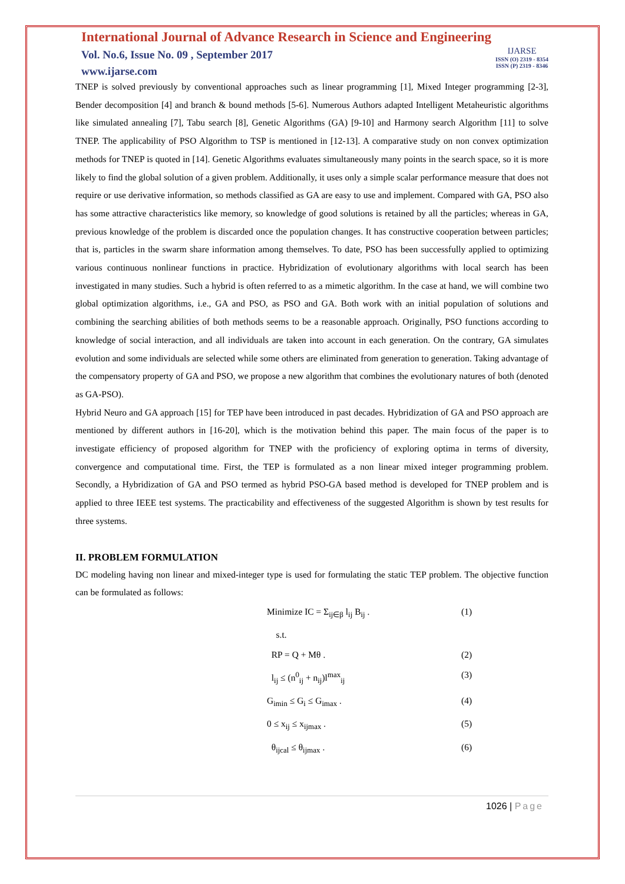International Journal of Advance Research in Science and Engineering
Vol. No.6, Issue No. 09 , September 2017
www.ijarse.com
IJARSE
ISSN (O) 2319 - 8354
ISSN (P) 2319 - 8346
TNEP is solved previously by conventional approaches such as linear programming [1], Mixed Integer programming [2-3], Bender decomposition [4] and branch & bound methods [5-6]. Numerous Authors adapted Intelligent Metaheuristic algorithms like simulated annealing [7], Tabu search [8], Genetic Algorithms (GA) [9-10] and Harmony search Algorithm [11] to solve TNEP. The applicability of PSO Algorithm to TSP is mentioned in [12-13]. A comparative study on non convex optimization methods for TNEP is quoted in [14]. Genetic Algorithms evaluates simultaneously many points in the search space, so it is more likely to find the global solution of a given problem. Additionally, it uses only a simple scalar performance measure that does not require or use derivative information, so methods classified as GA are easy to use and implement. Compared with GA, PSO also has some attractive characteristics like memory, so knowledge of good solutions is retained by all the particles; whereas in GA, previous knowledge of the problem is discarded once the population changes. It has constructive cooperation between particles; that is, particles in the swarm share information among themselves. To date, PSO has been successfully applied to optimizing various continuous nonlinear functions in practice. Hybridization of evolutionary algorithms with local search has been investigated in many studies. Such a hybrid is often referred to as a mimetic algorithm. In the case at hand, we will combine two global optimization algorithms, i.e., GA and PSO, as PSO and GA. Both work with an initial population of solutions and combining the searching abilities of both methods seems to be a reasonable approach. Originally, PSO functions according to knowledge of social interaction, and all individuals are taken into account in each generation. On the contrary, GA simulates evolution and some individuals are selected while some others are eliminated from generation to generation. Taking advantage of the compensatory property of GA and PSO, we propose a new algorithm that combines the evolutionary natures of both (denoted as GA-PSO).
Hybrid Neuro and GA approach [15] for TEP have been introduced in past decades. Hybridization of GA and PSO approach are mentioned by different authors in [16-20], which is the motivation behind this paper. The main focus of the paper is to investigate efficiency of proposed algorithm for TNEP with the proficiency of exploring optima in terms of diversity, convergence and computational time. First, the TEP is formulated as a non linear mixed integer programming problem. Secondly, a Hybridization of GA and PSO termed as hybrid PSO-GA based method is developed for TNEP problem and is applied to three IEEE test systems. The practicability and effectiveness of the suggested Algorithm is shown by test results for three systems.
II. PROBLEM FORMULATION
DC modeling having non linear and mixed-integer type is used for formulating the static TEP problem. The objective function can be formulated as follows:
Minimize IC = Σ<sub>ij∈β</sub> l<sub>ij</sub> B<sub>ij</sub> . (1)
s.t.
RP = Q + Mθ . (2)
l<sub>ij</sub> ≤ (n<sup>0</sup><sub>ij</sub> + n<sub>ij</sub>)l<sup>max</sup><sub>ij</sub> (3)
G<sub>imin</sub> ≤ G<sub>i</sub> ≤ G<sub>imax</sub> . (4)
0 ≤ x<sub>ij</sub> ≤ x<sub>ijmax</sub> . (5)
θ<sub>ijcal</sub> ≤ θ<sub>ijmax</sub> . (6)
1026 | Page